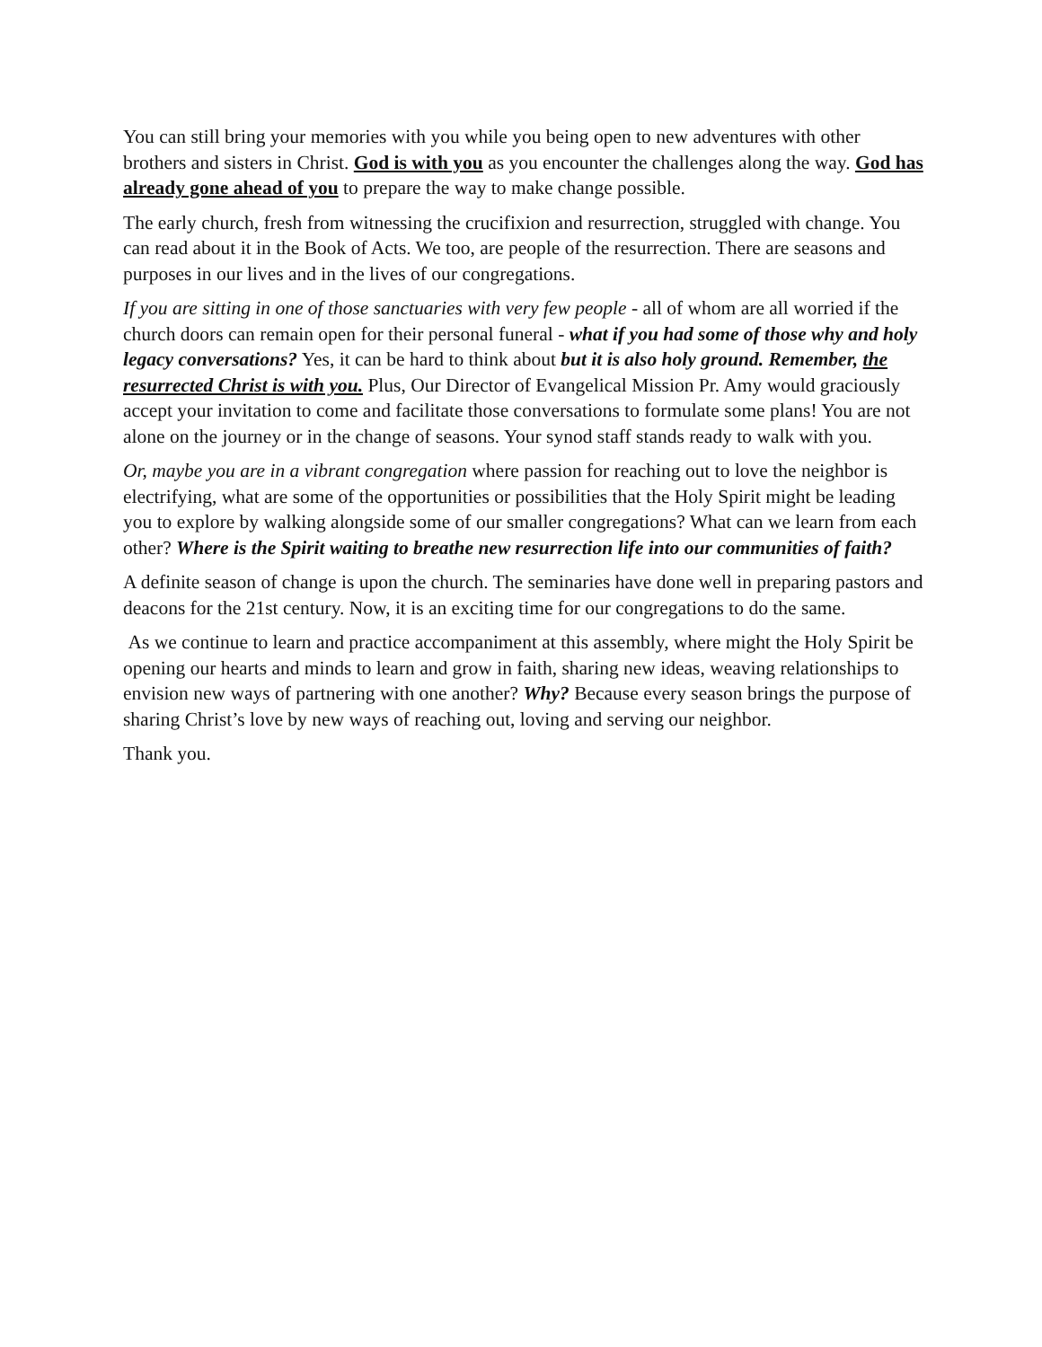You can still bring your memories with you while you being open to new adventures with other brothers and sisters in Christ. God is with you as you encounter the challenges along the way. God has already gone ahead of you to prepare the way to make change possible.
The early church, fresh from witnessing the crucifixion and resurrection, struggled with change. You can read about it in the Book of Acts. We too, are people of the resurrection. There are seasons and purposes in our lives and in the lives of our congregations.
If you are sitting in one of those sanctuaries with very few people - all of whom are all worried if the church doors can remain open for their personal funeral - what if you had some of those why and holy legacy conversations? Yes, it can be hard to think about but it is also holy ground. Remember, the resurrected Christ is with you. Plus, Our Director of Evangelical Mission Pr. Amy would graciously accept your invitation to come and facilitate those conversations to formulate some plans! You are not alone on the journey or in the change of seasons. Your synod staff stands ready to walk with you.
Or, maybe you are in a vibrant congregation where passion for reaching out to love the neighbor is electrifying, what are some of the opportunities or possibilities that the Holy Spirit might be leading you to explore by walking alongside some of our smaller congregations? What can we learn from each other? Where is the Spirit waiting to breathe new resurrection life into our communities of faith?
A definite season of change is upon the church. The seminaries have done well in preparing pastors and deacons for the 21st century. Now, it is an exciting time for our congregations to do the same.
As we continue to learn and practice accompaniment at this assembly, where might the Holy Spirit be opening our hearts and minds to learn and grow in faith, sharing new ideas, weaving relationships to envision new ways of partnering with one another? Why? Because every season brings the purpose of sharing Christ’s love by new ways of reaching out, loving and serving our neighbor.
Thank you.